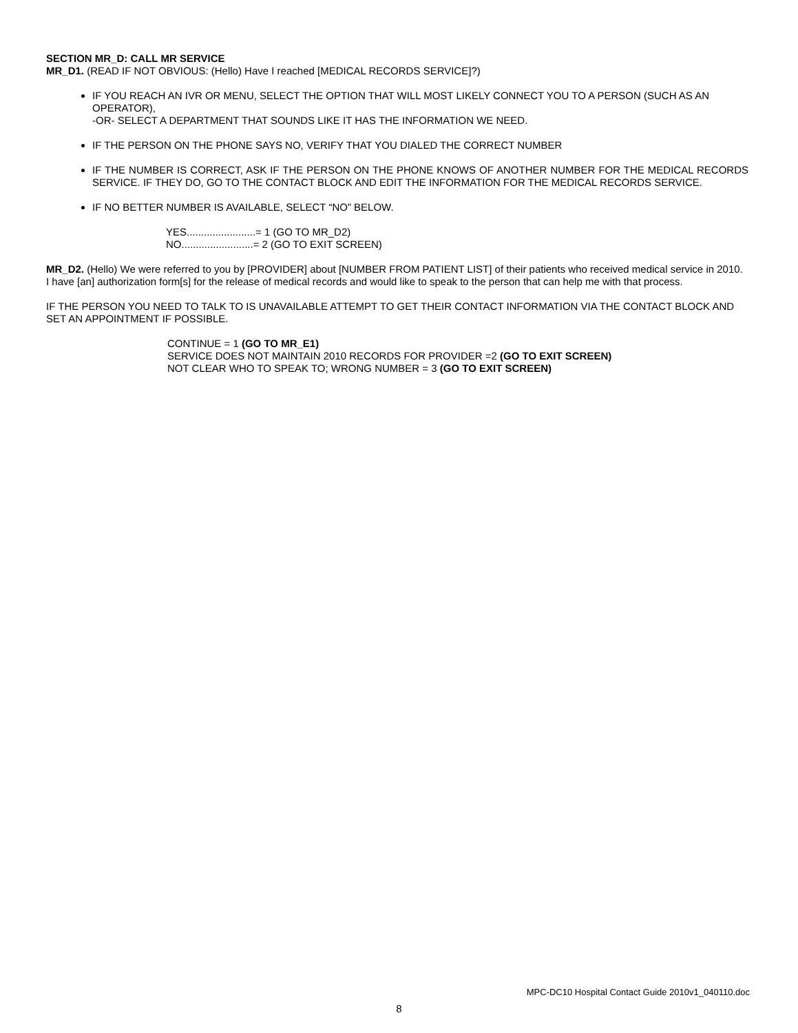SECTION MR_D: CALL MR SERVICE
MR_D1. (READ IF NOT OBVIOUS: (Hello) Have I reached [MEDICAL RECORDS SERVICE]?)
IF YOU REACH AN IVR OR MENU, SELECT THE OPTION THAT WILL MOST LIKELY CONNECT YOU TO A PERSON (SUCH AS AN OPERATOR),
-OR- SELECT A DEPARTMENT THAT SOUNDS LIKE IT HAS THE INFORMATION WE NEED.
IF THE PERSON ON THE PHONE SAYS NO, VERIFY THAT YOU DIALED THE CORRECT NUMBER
IF THE NUMBER IS CORRECT, ASK IF THE PERSON ON THE PHONE KNOWS OF ANOTHER NUMBER FOR THE MEDICAL RECORDS SERVICE. IF THEY DO, GO TO THE CONTACT BLOCK AND EDIT THE INFORMATION FOR THE MEDICAL RECORDS SERVICE.
IF NO BETTER NUMBER IS AVAILABLE, SELECT “NO” BELOW.
YES........................= 1 (GO TO MR_D2)
NO.........................= 2 (GO TO EXIT SCREEN)
MR_D2. (Hello) We were referred to you by [PROVIDER] about [NUMBER FROM PATIENT LIST] of their patients who received medical service in 2010. I have [an] authorization form[s] for the release of medical records and would like to speak to the person that can help me with that process.
IF THE PERSON YOU NEED TO TALK TO IS UNAVAILABLE ATTEMPT TO GET THEIR CONTACT INFORMATION VIA THE CONTACT BLOCK AND SET AN APPOINTMENT IF POSSIBLE.
CONTINUE = 1 (GO TO MR_E1)
SERVICE DOES NOT MAINTAIN 2010 RECORDS FOR PROVIDER =2 (GO TO EXIT SCREEN)
NOT CLEAR WHO TO SPEAK TO; WRONG NUMBER = 3 (GO TO EXIT SCREEN)
MPC-DC10 Hospital Contact Guide 2010v1_040110.doc
8